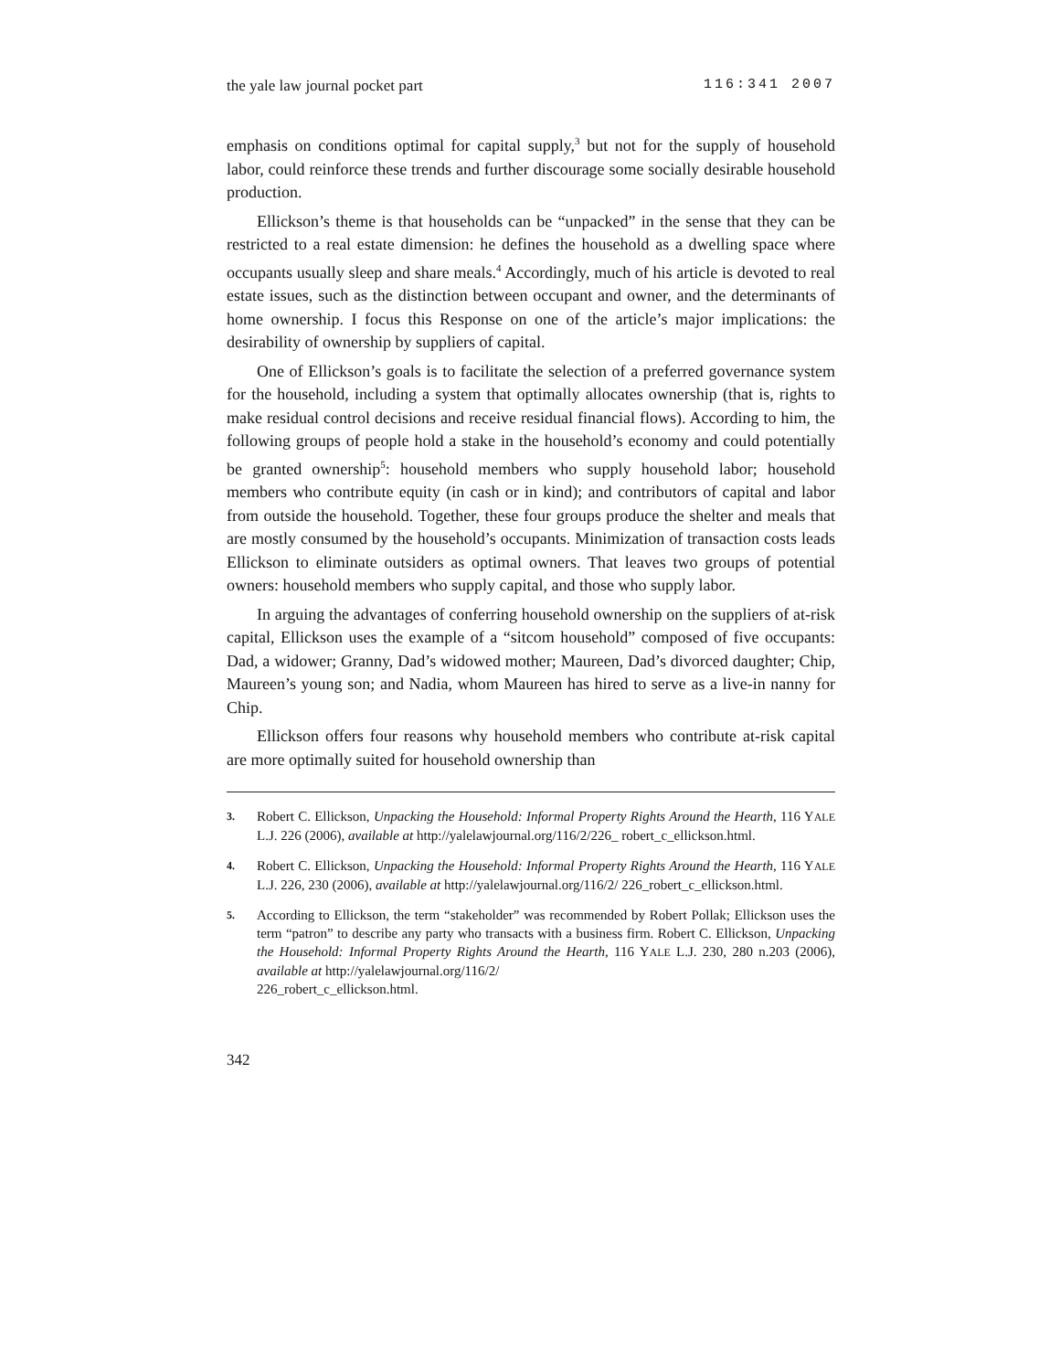the yale law journal pocket part 116:341 2007
emphasis on conditions optimal for capital supply,<sup>3</sup> but not for the supply of household labor, could reinforce these trends and further discourage some socially desirable household production.
Ellickson’s theme is that households can be “unpacked” in the sense that they can be restricted to a real estate dimension: he defines the household as a dwelling space where occupants usually sleep and share meals.<sup>4</sup> Accordingly, much of his article is devoted to real estate issues, such as the distinction between occupant and owner, and the determinants of home ownership. I focus this Response on one of the article’s major implications: the desirability of ownership by suppliers of capital.
One of Ellickson’s goals is to facilitate the selection of a preferred governance system for the household, including a system that optimally allocates ownership (that is, rights to make residual control decisions and receive residual financial flows). According to him, the following groups of people hold a stake in the household’s economy and could potentially be granted ownership<sup>5</sup>: household members who supply household labor; household members who contribute equity (in cash or in kind); and contributors of capital and labor from outside the household. Together, these four groups produce the shelter and meals that are mostly consumed by the household’s occupants. Minimization of transaction costs leads Ellickson to eliminate outsiders as optimal owners. That leaves two groups of potential owners: household members who supply capital, and those who supply labor.
In arguing the advantages of conferring household ownership on the suppliers of at-risk capital, Ellickson uses the example of a “sitcom household” composed of five occupants: Dad, a widower; Granny, Dad’s widowed mother; Maureen, Dad’s divorced daughter; Chip, Maureen’s young son; and Nadia, whom Maureen has hired to serve as a live-in nanny for Chip.
Ellickson offers four reasons why household members who contribute at-risk capital are more optimally suited for household ownership than
3. Robert C. Ellickson, Unpacking the Household: Informal Property Rights Around the Hearth, 116 YALE L.J. 226 (2006), available at http://yalelawjournal.org/116/2/226_ robert_c_ellickson.html.
4. Robert C. Ellickson, Unpacking the Household: Informal Property Rights Around the Hearth, 116 YALE L.J. 226, 230 (2006), available at http://yalelawjournal.org/116/2/ 226_robert_c_ellickson.html.
5. According to Ellickson, the term “stakeholder” was recommended by Robert Pollak; Ellickson uses the term “patron” to describe any party who transacts with a business firm. Robert C. Ellickson, Unpacking the Household: Informal Property Rights Around the Hearth, 116 YALE L.J. 230, 280 n.203 (2006), available at http://yalelawjournal.org/116/2/
226_robert_c_ellickson.html.
342